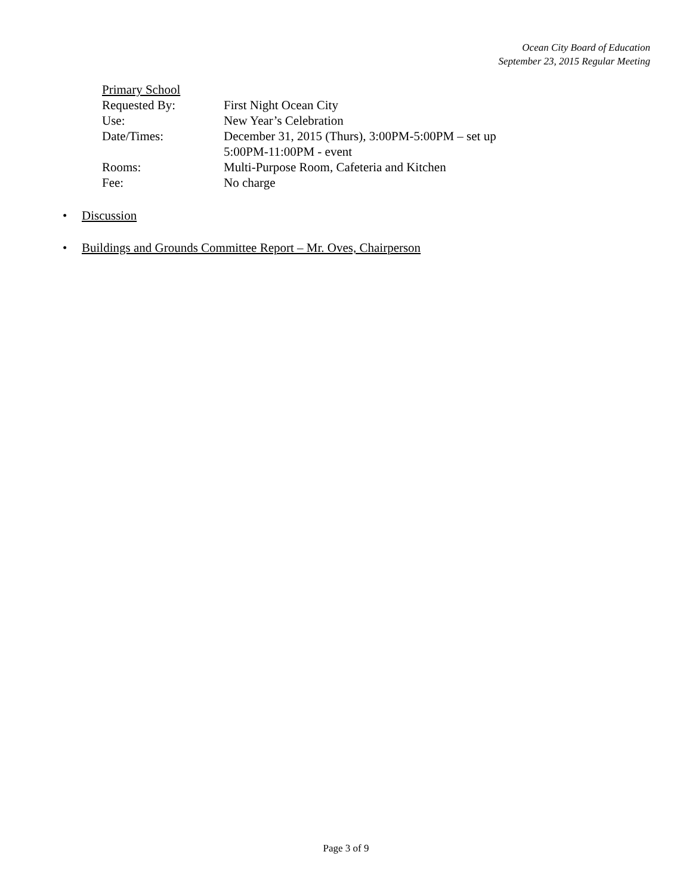Ocean City Board of Education
September 23, 2015 Regular Meeting
Primary School
Requested By: First Night Ocean City
Use: New Year’s Celebration
Date/Times: December 31, 2015 (Thurs), 3:00PM-5:00PM – set up
5:00PM-11:00PM - event
Rooms: Multi-Purpose Room, Cafeteria and Kitchen
Fee: No charge
• Discussion
• Buildings and Grounds Committee Report – Mr. Oves, Chairperson
Page 3 of 9